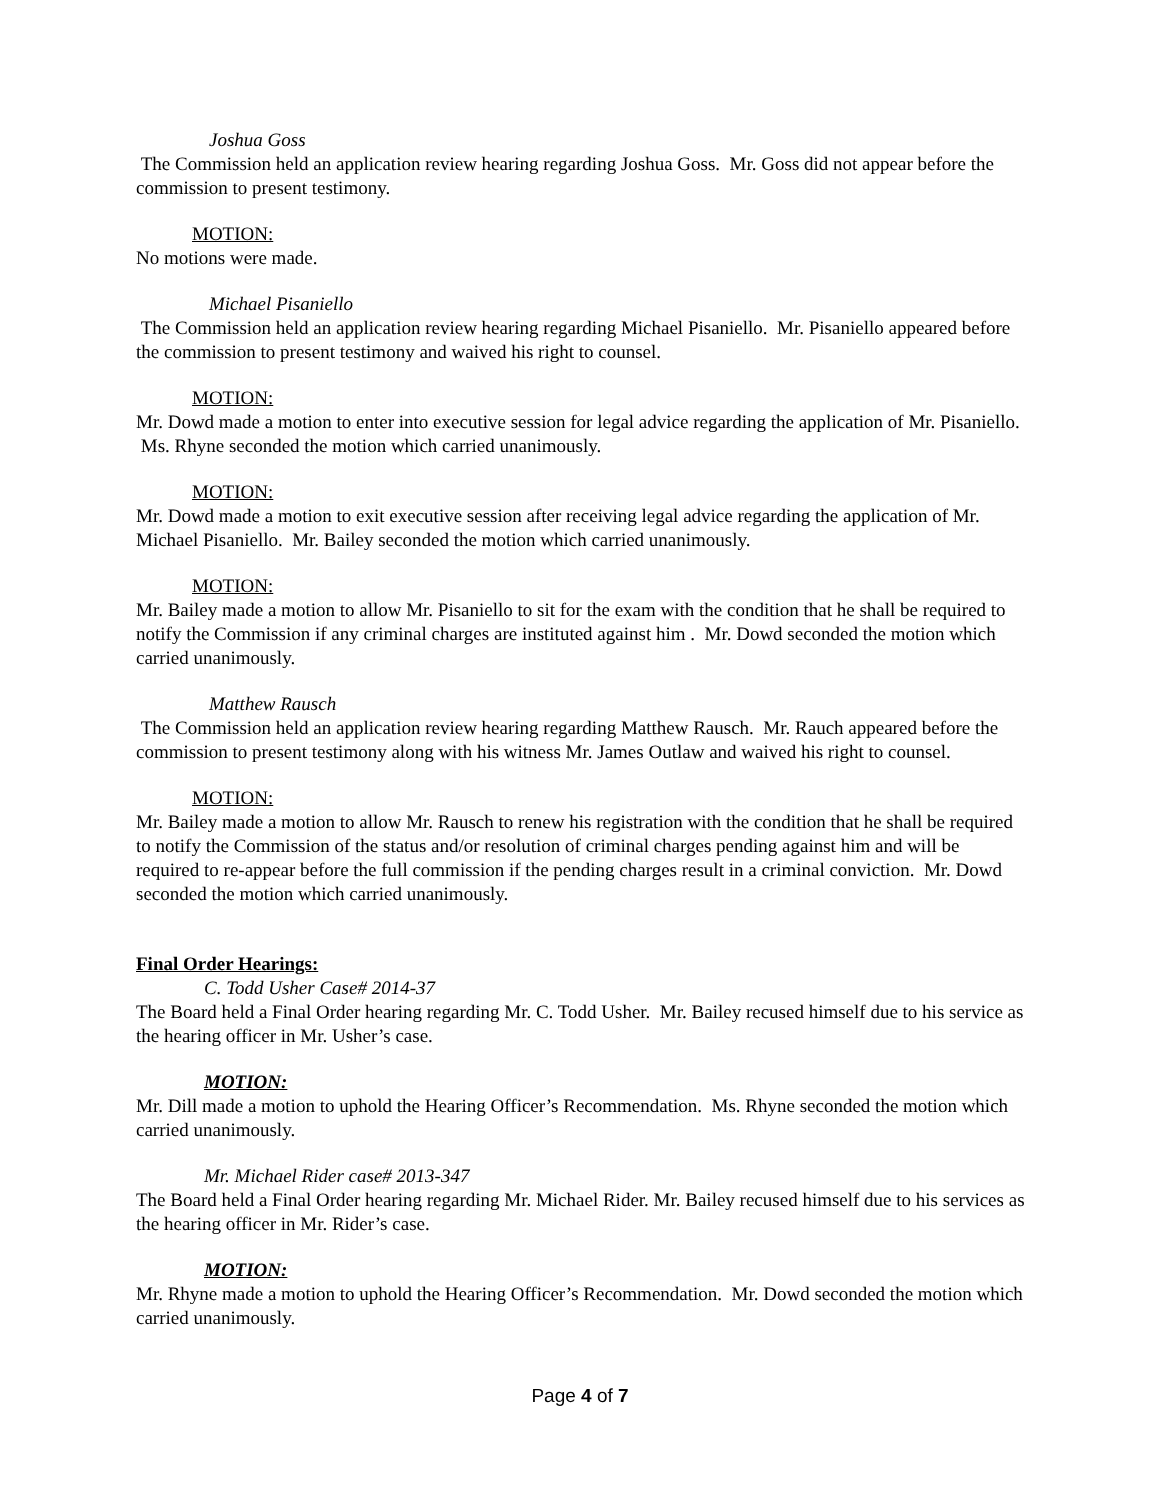Joshua Goss
The Commission held an application review hearing regarding Joshua Goss. Mr. Goss did not appear before the commission to present testimony.
MOTION:
No motions were made.
Michael Pisaniello
The Commission held an application review hearing regarding Michael Pisaniello. Mr. Pisaniello appeared before the commission to present testimony and waived his right to counsel.
MOTION:
Mr. Dowd made a motion to enter into executive session for legal advice regarding the application of Mr. Pisaniello. Ms. Rhyne seconded the motion which carried unanimously.
MOTION:
Mr. Dowd made a motion to exit executive session after receiving legal advice regarding the application of Mr. Michael Pisaniello. Mr. Bailey seconded the motion which carried unanimously.
MOTION:
Mr. Bailey made a motion to allow Mr. Pisaniello to sit for the exam with the condition that he shall be required to notify the Commission if any criminal charges are instituted against him . Mr. Dowd seconded the motion which carried unanimously.
Matthew Rausch
The Commission held an application review hearing regarding Matthew Rausch. Mr. Rauch appeared before the commission to present testimony along with his witness Mr. James Outlaw and waived his right to counsel.
MOTION:
Mr. Bailey made a motion to allow Mr. Rausch to renew his registration with the condition that he shall be required to notify the Commission of the status and/or resolution of criminal charges pending against him and will be required to re-appear before the full commission if the pending charges result in a criminal conviction. Mr. Dowd seconded the motion which carried unanimously.
Final Order Hearings:
C. Todd Usher Case# 2014-37
The Board held a Final Order hearing regarding Mr. C. Todd Usher. Mr. Bailey recused himself due to his service as the hearing officer in Mr. Usher’s case.
MOTION:
Mr. Dill made a motion to uphold the Hearing Officer’s Recommendation. Ms. Rhyne seconded the motion which carried unanimously.
Mr. Michael Rider case# 2013-347
The Board held a Final Order hearing regarding Mr. Michael Rider. Mr. Bailey recused himself due to his services as the hearing officer in Mr. Rider’s case.
MOTION:
Mr. Rhyne made a motion to uphold the Hearing Officer’s Recommendation. Mr. Dowd seconded the motion which carried unanimously.
Page 4 of 7